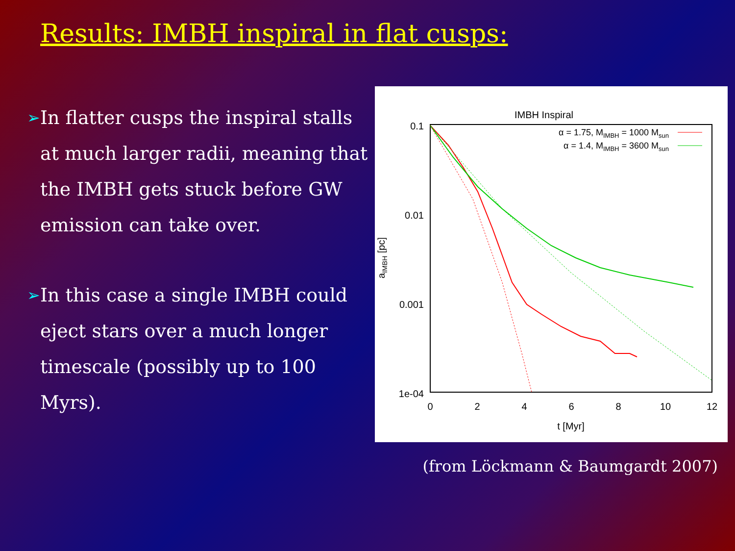Results: IMBH inspiral in flat cusps:
➢
In flatter cusps the inspiral stalls at much larger radii, meaning that the IMBH gets stuck before GW emission can take over.
➢
In this case a single IMBH could eject stars over a much longer timescale (possibly up to 100 Myrs).
IMBH Inspiral
0.1
0.01
0.001
1e-04
0
2
4
6
8
10
12
t [Myr]
aIMBH [pc]
α = 1.75, MIMBH = 1000 Msun
α = 1.4, MIMBH = 3600 Msun
(from Löckmann & Baumgardt 2007)